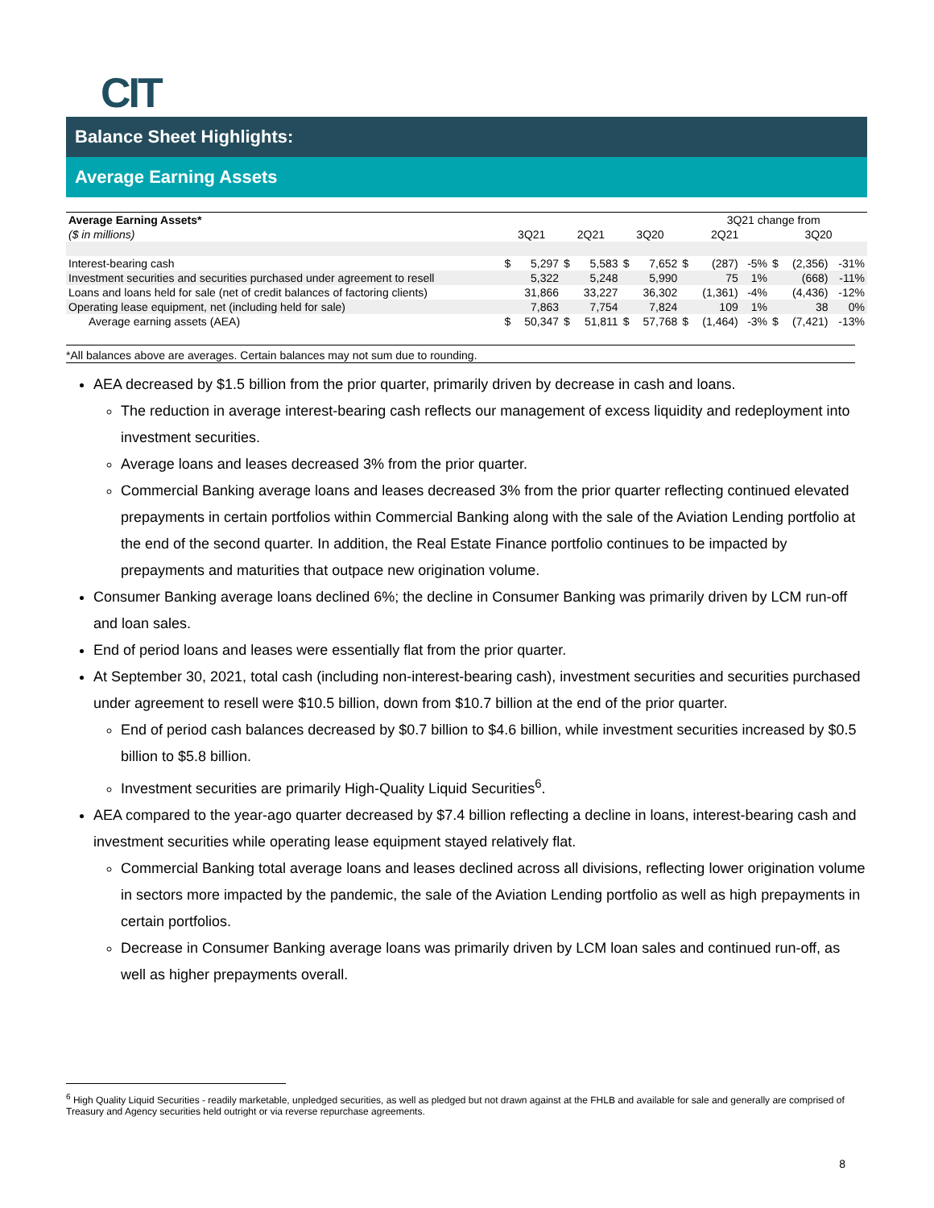CIT
Balance Sheet Highlights:
Average Earning Assets
| Average Earning Assets* | | | | | | | 3Q21 change from | | | | | |
| ($ in millions) | 3Q21 | | 2Q21 | | 3Q20 | | 2Q21 | | | 3Q20 | | |
| Interest-bearing cash | $ | 5,297 | $ | 5,583 | $ | 7,652 | $ | (287) | -5% | $ | (2,356) | -31% |
| Investment securities and securities purchased under agreement to resell | | 5,322 | | 5,248 | | 5,990 | | 75 | 1% | | (668) | -11% |
| Loans and loans held for sale (net of credit balances of factoring clients) | | 31,866 | | 33,227 | | 36,302 | | (1,361) | -4% | | (4,436) | -12% |
| Operating lease equipment, net (including held for sale) | | 7,863 | | 7,754 | | 7,824 | | 109 | 1% | | 38 | 0% |
| Average earning assets (AEA) | $ | 50,347 | $ | 51,811 | $ | 57,768 | $ | (1,464) | -3% | $ | (7,421) | -13% |
*All balances above are averages. Certain balances may not sum due to rounding.
AEA decreased by $1.5 billion from the prior quarter, primarily driven by decrease in cash and loans.
The reduction in average interest-bearing cash reflects our management of excess liquidity and redeployment into investment securities.
Average loans and leases decreased 3% from the prior quarter.
Commercial Banking average loans and leases decreased 3% from the prior quarter reflecting continued elevated prepayments in certain portfolios within Commercial Banking along with the sale of the Aviation Lending portfolio at the end of the second quarter. In addition, the Real Estate Finance portfolio continues to be impacted by prepayments and maturities that outpace new origination volume.
Consumer Banking average loans declined 6%; the decline in Consumer Banking was primarily driven by LCM run-off and loan sales.
End of period loans and leases were essentially flat from the prior quarter.
At September 30, 2021, total cash (including non-interest-bearing cash), investment securities and securities purchased under agreement to resell were $10.5 billion, down from $10.7 billion at the end of the prior quarter.
End of period cash balances decreased by $0.7 billion to $4.6 billion, while investment securities increased by $0.5 billion to $5.8 billion.
Investment securities are primarily High-Quality Liquid Securities<sup>6</sup>.
AEA compared to the year-ago quarter decreased by $7.4 billion reflecting a decline in loans, interest-bearing cash and investment securities while operating lease equipment stayed relatively flat.
Commercial Banking total average loans and leases declined across all divisions, reflecting lower origination volume in sectors more impacted by the pandemic, the sale of the Aviation Lending portfolio as well as high prepayments in certain portfolios.
Decrease in Consumer Banking average loans was primarily driven by LCM loan sales and continued run-off, as well as higher prepayments overall.
<sup>6</sup> High Quality Liquid Securities - readily marketable, unpledged securities, as well as pledged but not drawn against at the FHLB and available for sale and generally are comprised of Treasury and Agency securities held outright or via reverse repurchase agreements.
8